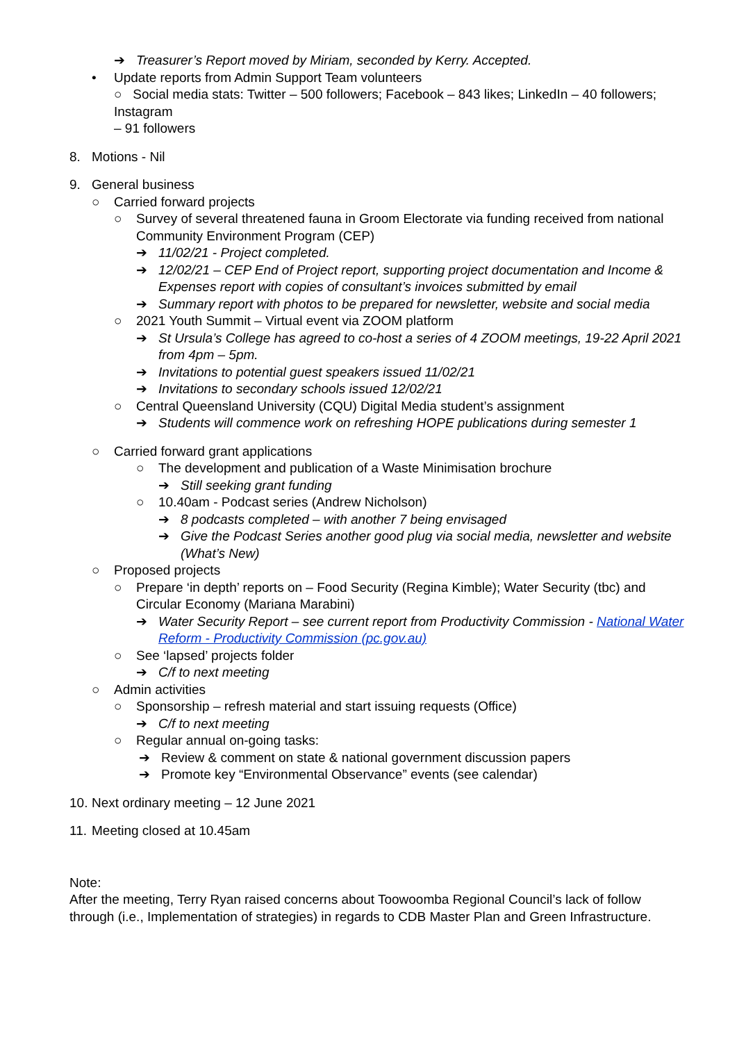➔ Treasurer’s Report moved by Miriam, seconded by Kerry. Accepted.
• Update reports from Admin Support Team volunteers
○ Social media stats: Twitter – 500 followers; Facebook – 843 likes; LinkedIn – 40 followers; Instagram
– 91 followers
8. Motions - Nil
9. General business
○ Carried forward projects
○ Survey of several threatened fauna in Groom Electorate via funding received from national Community Environment Program (CEP)
➔ 11/02/21 - Project completed.
➔ 12/02/21 – CEP End of Project report, supporting project documentation and Income & Expenses report with copies of consultant’s invoices submitted by email
➔ Summary report with photos to be prepared for newsletter, website and social media
○ 2021 Youth Summit – Virtual event via ZOOM platform
➔ St Ursula’s College has agreed to co-host a series of 4 ZOOM meetings, 19-22 April 2021 from 4pm – 5pm.
➔ Invitations to potential guest speakers issued 11/02/21
➔ Invitations to secondary schools issued 12/02/21
○ Central Queensland University (CQU) Digital Media student’s assignment
➔ Students will commence work on refreshing HOPE publications during semester 1
○ Carried forward grant applications
○ The development and publication of a Waste Minimisation brochure
➔ Still seeking grant funding
○ 10.40am - Podcast series (Andrew Nicholson)
➔ 8 podcasts completed – with another 7 being envisaged
➔ Give the Podcast Series another good plug via social media, newsletter and website (What’s New)
○ Proposed projects
○ Prepare ‘in depth’ reports on – Food Security (Regina Kimble); Water Security (tbc) and Circular Economy (Mariana Marabini)
➔ Water Security Report – see current report from Productivity Commission - National Water Reform - Productivity Commission (pc.gov.au)
○ See ‘lapsed’ projects folder
➔ C/f to next meeting
○ Admin activities
○ Sponsorship – refresh material and start issuing requests (Office)
➔ C/f to next meeting
○ Regular annual on-going tasks:
➔ Review & comment on state & national government discussion papers
➔ Promote key “Environmental Observance” events (see calendar)
10. Next ordinary meeting – 12 June 2021
11. Meeting closed at 10.45am
Note:
After the meeting, Terry Ryan raised concerns about Toowoomba Regional Council’s lack of follow through (i.e., Implementation of strategies) in regards to CDB Master Plan and Green Infrastructure.